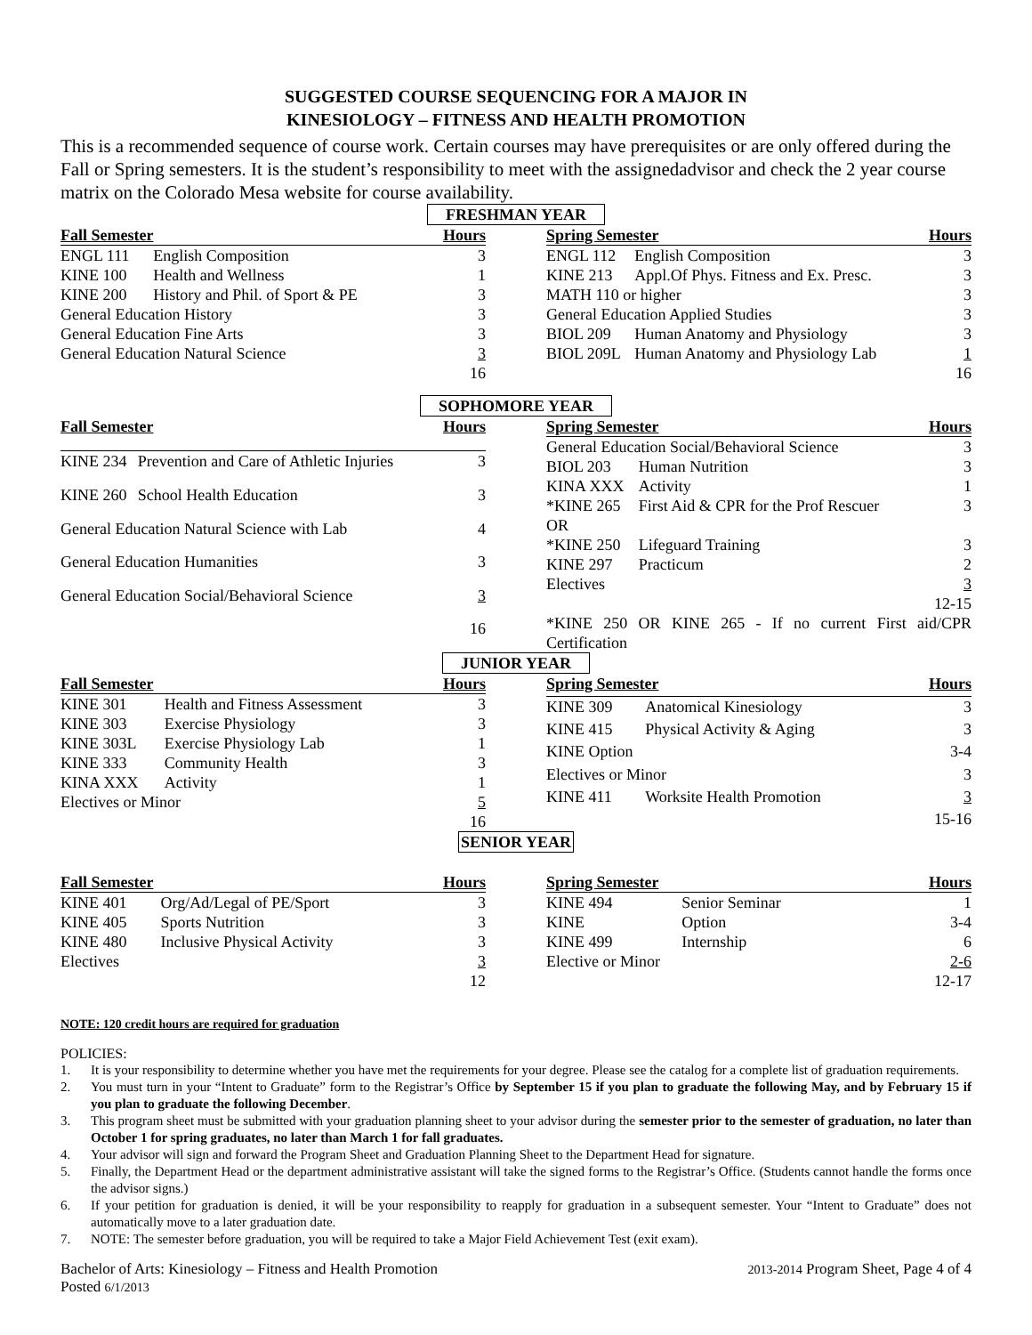SUGGESTED COURSE SEQUENCING FOR A MAJOR IN
KINESIOLOGY – FITNESS AND HEALTH PROMOTION
This is a recommended sequence of course work. Certain courses may have prerequisites or are only offered during the Fall or Spring semesters. It is the student’s responsibility to meet with the assignedadvisor and check the 2 year course matrix on the Colorado Mesa website for course availability.
FRESHMAN YEAR
| Fall Semester | | Hours |
| --- | --- | --- |
| ENGL 111 | English Composition | 3 |
| KINE 100 | Health and Wellness | 1 |
| KINE 200 | History and Phil. of Sport & PE | 3 |
| General Education History | | 3 |
| General Education Fine Arts | | 3 |
| General Education Natural Science | | 3 |
| | | 16 |
| Spring Semester | | Hours |
| --- | --- | --- |
| ENGL 112 | English Composition | 3 |
| KINE 213 | Appl.Of Phys. Fitness and Ex. Presc. | 3 |
| MATH 110 or higher | | 3 |
| General Education Applied Studies | | 3 |
| BIOL 209 | Human Anatomy and Physiology | 3 |
| BIOL 209L | Human Anatomy and Physiology Lab | 1 |
| | | 16 |
SOPHOMORE YEAR
| Fall Semester | | Hours |
| --- | --- | --- |
| KINE 234 | Prevention and Care of Athletic Injuries | 3 |
| KINE 260 | School Health Education | 3 |
| General Education Natural Science with Lab | | 4 |
| General Education Humanities | | 3 |
| General Education Social/Behavioral Science | | 3 |
| | | 16 |
| Spring Semester | | Hours |
| --- | --- | --- |
| General Education Social/Behavioral Science | | 3 |
| BIOL 203 | Human Nutrition | 3 |
| KINA XXX | Activity | 1 |
| *KINE 265 | First Aid & CPR for the Prof Rescuer | 3 |
| OR | | |
| *KINE 250 | Lifeguard Training | 3 |
| KINE 297 | Practicum | 2 |
| Electives | | 3 |
| | | 12-15 |
| *KINE 250 OR KINE 265 - If no current First aid/CPR Certification | | |
JUNIOR YEAR
| Fall Semester | | Hours |
| --- | --- | --- |
| KINE 301 | Health and Fitness Assessment | 3 |
| KINE 303 | Exercise Physiology | 3 |
| KINE 303L | Exercise Physiology Lab | 1 |
| KINE 333 | Community Health | 3 |
| KINA XXX | Activity | 1 |
| Electives or Minor | | 5 |
| | | 16 |
| Spring Semester | | Hours |
| --- | --- | --- |
| KINE 309 | Anatomical Kinesiology | 3 |
| KINE 415 | Physical Activity & Aging | 3 |
| KINE Option | | 3-4 |
| Electives or Minor | | 3 |
| KINE 411 | Worksite Health Promotion | 3 |
| | | 15-16 |
SENIOR YEAR
| Fall Semester | | Hours |
| --- | --- | --- |
| KINE 401 | Org/Ad/Legal of PE/Sport | 3 |
| KINE 405 | Sports Nutrition | 3 |
| KINE 480 | Inclusive Physical Activity | 3 |
| Electives | | 3 |
| | | 12 |
| Spring Semester | | Hours |
| --- | --- | --- |
| KINE 494 | Senior Seminar | 1 |
| KINE | Option | 3-4 |
| KINE 499 | Internship | 6 |
| Elective or Minor | | 2-6 |
| | | 12-17 |
NOTE: 120 credit hours are required for graduation
POLICIES:
1. It is your responsibility to determine whether you have met the requirements for your degree. Please see the catalog for a complete list of graduation requirements.
2. You must turn in your “Intent to Graduate” form to the Registrar’s Office by September 15 if you plan to graduate the following May, and by February 15 if you plan to graduate the following December.
3. This program sheet must be submitted with your graduation planning sheet to your advisor during the semester prior to the semester of graduation, no later than October 1 for spring graduates, no later than March 1 for fall graduates.
4. Your advisor will sign and forward the Program Sheet and Graduation Planning Sheet to the Department Head for signature.
5. Finally, the Department Head or the department administrative assistant will take the signed forms to the Registrar’s Office. (Students cannot handle the forms once the advisor signs.)
6. If your petition for graduation is denied, it will be your responsibility to reapply for graduation in a subsequent semester. Your “Intent to Graduate” does not automatically move to a later graduation date.
7. NOTE: The semester before graduation, you will be required to take a Major Field Achievement Test (exit exam).
Bachelor of Arts: Kinesiology – Fitness and Health Promotion
Posted 6/1/2013 2013-2014 Program Sheet, Page 4 of 4